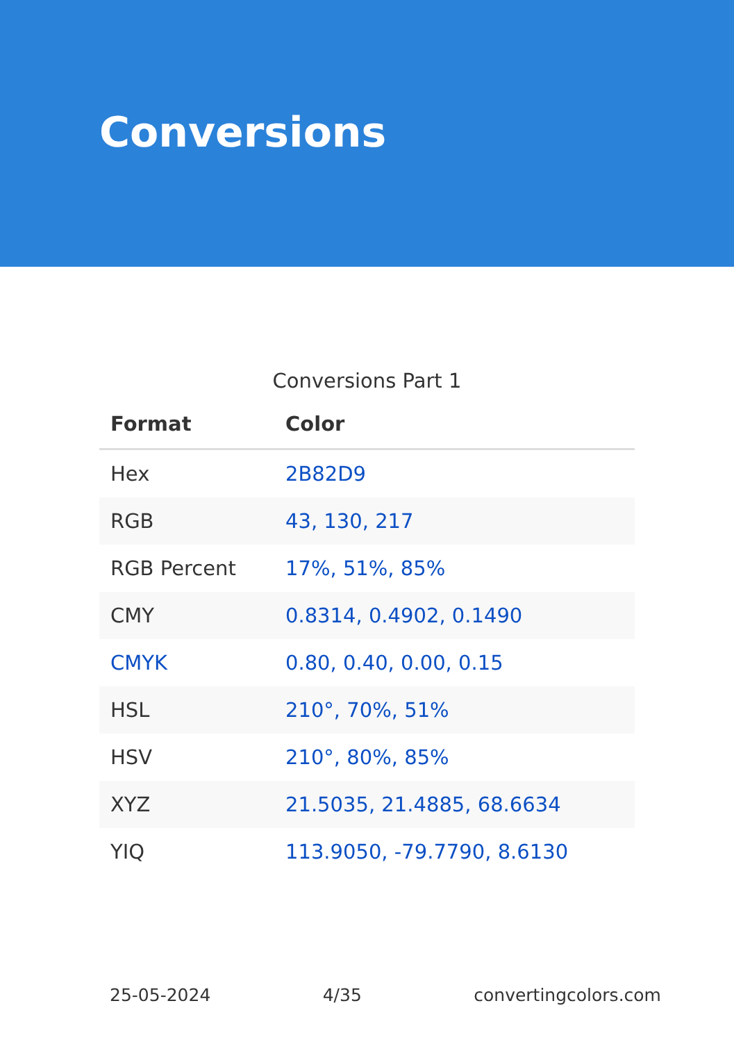Conversions
Conversions Part 1
| Format | Color |
| --- | --- |
| Hex | 2B82D9 |
| RGB | 43, 130, 217 |
| RGB Percent | 17%, 51%, 85% |
| CMY | 0.8314, 0.4902, 0.1490 |
| CMYK | 0.80, 0.40, 0.00, 0.15 |
| HSL | 210°, 70%, 51% |
| HSV | 210°, 80%, 85% |
| XYZ | 21.5035, 21.4885, 68.6634 |
| YIQ | 113.9050, -79.7790, 8.6130 |
25-05-2024 4/35 convertingcolors.com